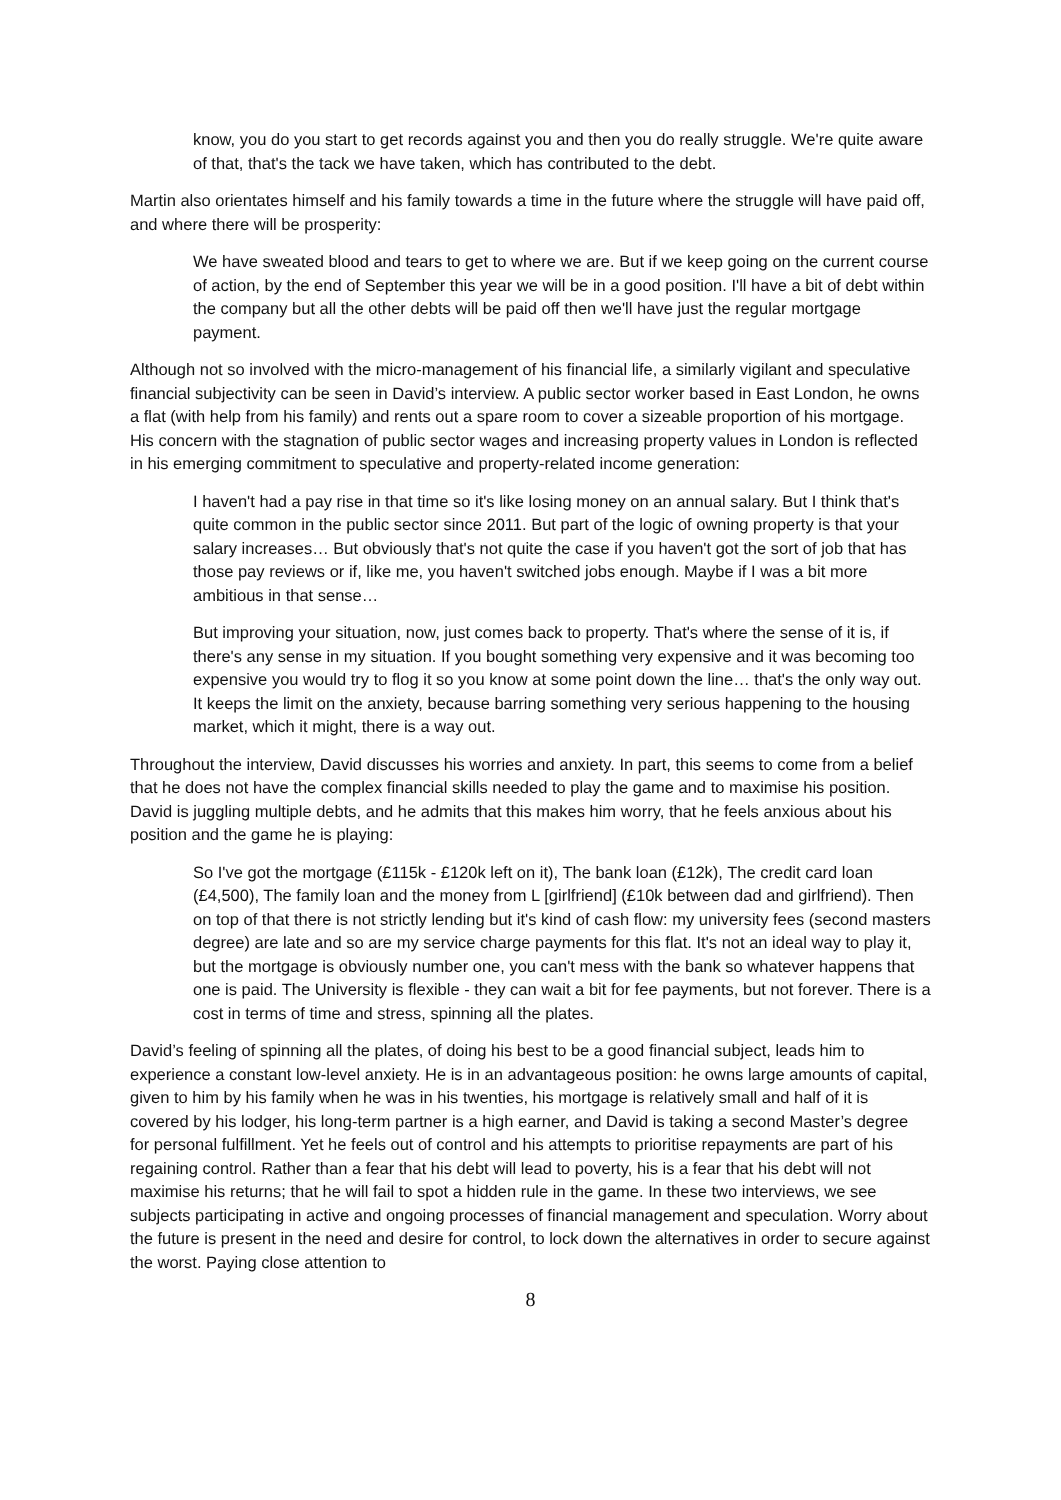know, you do you start to get records against you and then you do really struggle. We're quite aware of that, that's the tack we have taken, which has contributed to the debt.
Martin also orientates himself and his family towards a time in the future where the struggle will have paid off, and where there will be prosperity:
We have sweated blood and tears to get to where we are. But if we keep going on the current course of action, by the end of September this year we will be in a good position. I'll have a bit of debt within the company but all the other debts will be paid off then we'll have just the regular mortgage payment.
Although not so involved with the micro-management of his financial life, a similarly vigilant and speculative financial subjectivity can be seen in David’s interview. A public sector worker based in East London, he owns a flat (with help from his family) and rents out a spare room to cover a sizeable proportion of his mortgage. His concern with the stagnation of public sector wages and increasing property values in London is reflected in his emerging commitment to speculative and property-related income generation:
I haven't had a pay rise in that time so it's like losing money on an annual salary. But I think that's quite common in the public sector since 2011. But part of the logic of owning property is that your salary increases… But obviously that's not quite the case if you haven't got the sort of job that has those pay reviews or if, like me, you haven't switched jobs enough. Maybe if I was a bit more ambitious in that sense…
But improving your situation, now, just comes back to property. That's where the sense of it is, if there's any sense in my situation. If you bought something very expensive and it was becoming too expensive you would try to flog it so you know at some point down the line… that's the only way out. It keeps the limit on the anxiety, because barring something very serious happening to the housing market, which it might, there is a way out.
Throughout the interview, David discusses his worries and anxiety. In part, this seems to come from a belief that he does not have the complex financial skills needed to play the game and to maximise his position. David is juggling multiple debts, and he admits that this makes him worry, that he feels anxious about his position and the game he is playing:
So I've got the mortgage (£115k - £120k left on it), The bank loan (£12k), The credit card loan (£4,500), The family loan and the money from L [girlfriend] (£10k between dad and girlfriend). Then on top of that there is not strictly lending but it's kind of cash flow: my university fees (second masters degree) are late and so are my service charge payments for this flat. It's not an ideal way to play it, but the mortgage is obviously number one, you can't mess with the bank so whatever happens that one is paid. The University is flexible - they can wait a bit for fee payments, but not forever. There is a cost in terms of time and stress, spinning all the plates.
David’s feeling of spinning all the plates, of doing his best to be a good financial subject, leads him to experience a constant low-level anxiety. He is in an advantageous position: he owns large amounts of capital, given to him by his family when he was in his twenties, his mortgage is relatively small and half of it is covered by his lodger, his long-term partner is a high earner, and David is taking a second Master’s degree for personal fulfillment. Yet he feels out of control and his attempts to prioritise repayments are part of his regaining control. Rather than a fear that his debt will lead to poverty, his is a fear that his debt will not maximise his returns; that he will fail to spot a hidden rule in the game. In these two interviews, we see subjects participating in active and ongoing processes of financial management and speculation. Worry about the future is present in the need and desire for control, to lock down the alternatives in order to secure against the worst. Paying close attention to
8